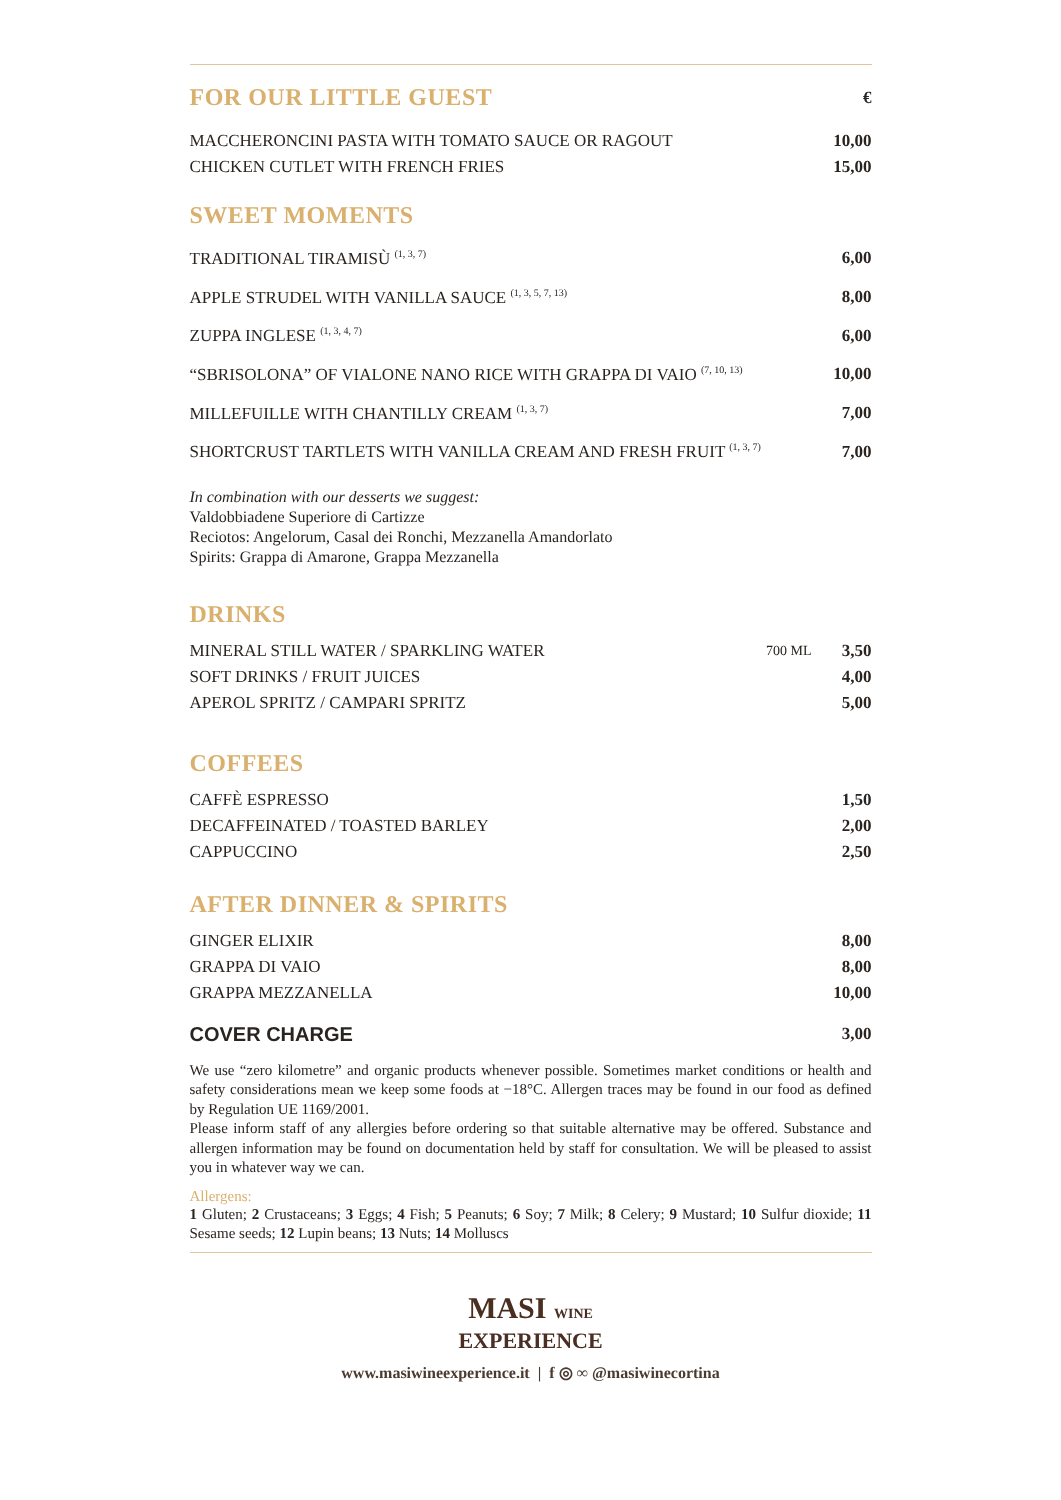| FOR OUR LITTLE GUEST | € |
| MACCHERONCINI PASTA WITH TOMATO SAUCE OR RAGOUT | 10,00 |
| CHICKEN CUTLET WITH FRENCH FRIES | 15,00 |
SWEET MOMENTS
| TRADITIONAL TIRAMISÙ <sup>(1, 3, 7)</sup> | 6,00 |
| APPLE STRUDEL WITH VANILLA SAUCE <sup>(1, 3, 5, 7, 13)</sup> | 8,00 |
| ZUPPA INGLESE <sup>(1, 3, 4, 7)</sup> | 6,00 |
| “SBRISOLONA” OF VIALONE NANO RICE WITH GRAPPA DI VAIO <sup>(7, 10, 13)</sup> | 10,00 |
| MILLEFUILLE WITH CHANTILLY CREAM <sup>(1, 3, 7)</sup> | 7,00 |
| SHORTCRUST TARTLETS WITH VANILLA CREAM AND FRESH FRUIT <sup>(1, 3, 7)</sup> | 7,00 |
In combination with our desserts we suggest:
Valdobbiadene Superiore di Cartizze
Reciotos: Angelorum, Casal dei Ronchi, Mezzanella Amandorlato
Spirits: Grappa di Amarone, Grappa Mezzanella
DRINKS
| MINERAL STILL WATER / SPARKLING WATER | 700 ML | 3,50 |
| SOFT DRINKS / FRUIT JUICES | | 4,00 |
| APEROL SPRITZ / CAMPARI SPRITZ | | 5,00 |
COFFEES
| CAFFÈ ESPRESSO | 1,50 |
| DECAFFEINATED / TOASTED BARLEY | 2,00 |
| CAPPUCCINO | 2,50 |
AFTER DINNER & SPIRITS
| GINGER ELIXIR | 8,00 |
| GRAPPA DI VAIO | 8,00 |
| GRAPPA MEZZANELLA | 10,00 |
| COVER CHARGE | 3,00 |
We use “zero kilometre” and organic products whenever possible. Sometimes market conditions or health and safety considerations mean we keep some foods at −18°C. Allergen traces may be found in our food as defined by Regulation UE 1169/2001.
Please inform staff of any allergies before ordering so that suitable alternative may be offered. Substance and allergen information may be found on documentation held by staff for consultation. We will be pleased to assist you in whatever way we can.
Allergens:
1 Gluten; 2 Crustaceans; 3 Eggs; 4 Fish; 5 Peanuts; 6 Soy; 7 Milk; 8 Celery; 9 Mustard; 10 Sulfur dioxide; 11 Sesame seeds; 12 Lupin beans; 13 Nuts; 14 Molluscs
MASI WINE
EXPERIENCE
www.masiwineexperience.it | f ◎ ∞ @masiwinecortina